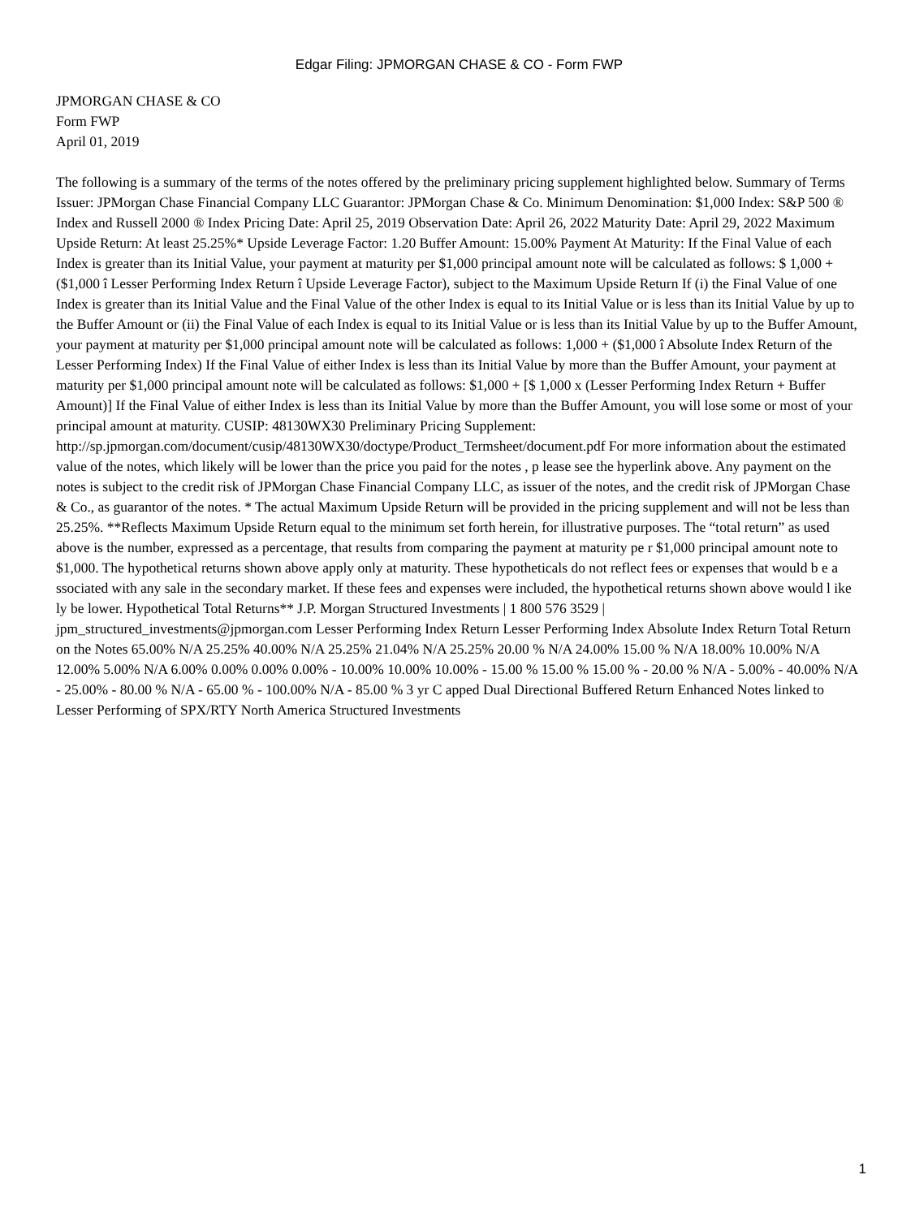Edgar Filing: JPMORGAN CHASE & CO - Form FWP
JPMORGAN CHASE & CO
Form FWP
April 01, 2019
The following is a summary of the terms of the notes offered by the preliminary pricing supplement highlighted below. Summary of Terms Issuer: JPMorgan Chase Financial Company LLC Guarantor: JPMorgan Chase & Co. Minimum Denomination: $1,000 Index: S&P 500 ® Index and Russell 2000 ® Index Pricing Date: April 25, 2019 Observation Date: April 26, 2022 Maturity Date: April 29, 2022 Maximum Upside Return: At least 25.25%* Upside Leverage Factor: 1.20 Buffer Amount: 15.00% Payment At Maturity: If the Final Value of each Index is greater than its Initial Value, your payment at maturity per $1,000 principal amount note will be calculated as follows: $ 1,000 + ($1,000 î Lesser Performing Index Return î Upside Leverage Factor), subject to the Maximum Upside Return If (i) the Final Value of one Index is greater than its Initial Value and the Final Value of the other Index is equal to its Initial Value or is less than its Initial Value by up to the Buffer Amount or (ii) the Final Value of each Index is equal to its Initial Value or is less than its Initial Value by up to the Buffer Amount, your payment at maturity per $1,000 principal amount note will be calculated as follows: 1,000 + ($1,000 î Absolute Index Return of the Lesser Performing Index) If the Final Value of either Index is less than its Initial Value by more than the Buffer Amount, your payment at maturity per $1,000 principal amount note will be calculated as follows: $1,000 + [$ 1,000 x (Lesser Performing Index Return + Buffer Amount)] If the Final Value of either Index is less than its Initial Value by more than the Buffer Amount, you will lose some or most of your principal amount at maturity. CUSIP: 48130WX30 Preliminary Pricing Supplement: http://sp.jpmorgan.com/document/cusip/48130WX30/doctype/Product_Termsheet/document.pdf For more information about the estimated value of the notes, which likely will be lower than the price you paid for the notes , p lease see the hyperlink above. Any payment on the notes is subject to the credit risk of JPMorgan Chase Financial Company LLC, as issuer of the notes, and the credit risk of JPMorgan Chase & Co., as guarantor of the notes. * The actual Maximum Upside Return will be provided in the pricing supplement and will not be less than 25.25%. **Reflects Maximum Upside Return equal to the minimum set forth herein, for illustrative purposes. The “total return” as used above is the number, expressed as a percentage, that results from comparing the payment at maturity pe r $1,000 principal amount note to $1,000. The hypothetical returns shown above apply only at maturity. These hypotheticals do not reflect fees or expenses that would b e a ssociated with any sale in the secondary market. If these fees and expenses were included, the hypothetical returns shown above would l ike ly be lower. Hypothetical Total Returns** J.P. Morgan Structured Investments | 1 800 576 3529 | jpm_structured_investments@jpmorgan.com Lesser Performing Index Return Lesser Performing Index Absolute Index Return Total Return on the Notes 65.00% N/A 25.25% 40.00% N/A 25.25% 21.04% N/A 25.25% 20.00 % N/A 24.00% 15.00 % N/A 18.00% 10.00% N/A 12.00% 5.00% N/A 6.00% 0.00% 0.00% 0.00% - 10.00% 10.00% 10.00% - 15.00 % 15.00 % 15.00 % - 20.00 % N/A - 5.00% - 40.00% N/A - 25.00% - 80.00 % N/A - 65.00 % - 100.00% N/A - 85.00 % 3 yr C apped Dual Directional Buffered Return Enhanced Notes linked to Lesser Performing of SPX/RTY North America Structured Investments
1